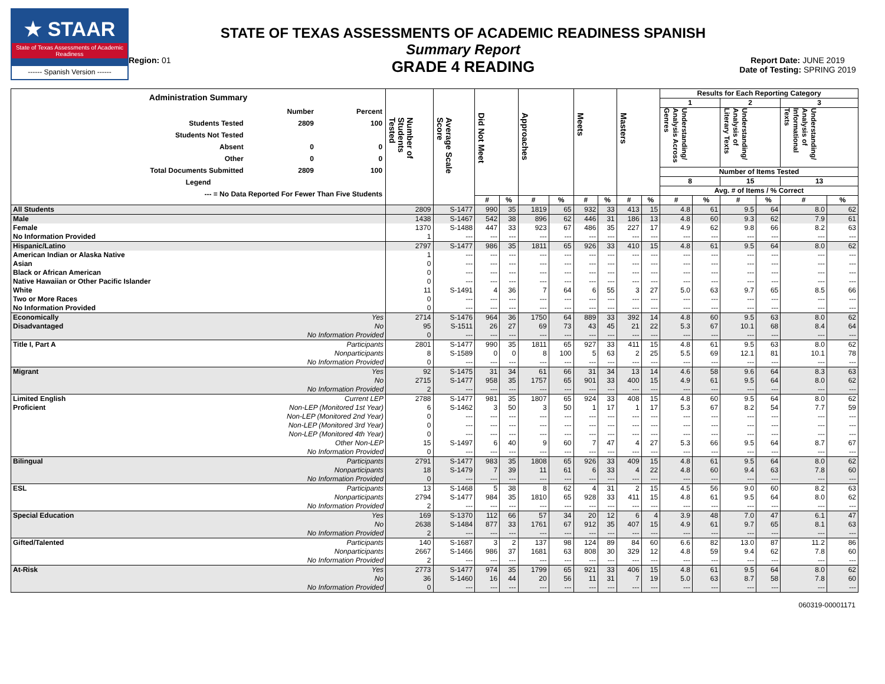★ STAAR
State of Texas Assessments of Academic Readiness
------ Spanish Version ------
Region: 01
STATE OF TEXAS ASSESSMENTS OF ACADEMIC READINESS SPANISH
Summary Report
GRADE 4 READING
Report Date: JUNE 2019
Date of Testing: SPRING 2019
| / Administration Summary / / / / / Number / Percent / / Students Tested / 2809 / 100 / / Students Not Tested / / / / Absent / 0 / 0 / / Other / 0 / 0 / / Total Documents Submitted / 2809 / 100 / / Legend / / / / --- = No Data Reported For Fewer Than Five Students / / / | | Number of Students Tested | Average Scale Score | Did Not Meet | | Approaches | | Meets | | Masters | | Results for Each Reporting Category | | | | | |
| --- | --- | --- | --- | --- | --- | --- | --- | --- | --- | --- | --- | --- | --- | --- | --- | --- | --- |
| | | | | | | | | | | | | 1 | | 2 | | 3 | |
| | | | | | | | | | | | | Understanding/ Analysis Across Genres | | Understanding/ Analysis of Literary Texts | | Understanding/ Analysis of Informational Texts | |
| | | | | | | | | | | | | Number of Items Tested | | | | | |
| | | | | | | | | | | | | 8 | | 15 | | 13 | |
| | | | | | | | | | | | | Avg. # of Items / % Correct | | | | | |
| | | | | # | % | # | % | # | % | # | % | # | % | # | % | # | % |
| All Students | | 2809 | S-1477 | 990 | 35 | 1819 | 65 | 932 | 33 | 413 | 15 | 4.8 | 61 | 9.5 | 64 | 8.0 | 62 |
| Male | | 1438 | S-1467 | 542 | 38 | 896 | 62 | 446 | 31 | 186 | 13 | 4.8 | 60 | 9.3 | 62 | 7.9 | 61 |
| Female | | 1370 | S-1488 | 447 | 33 | 923 | 67 | 486 | 35 | 227 | 17 | 4.9 | 62 | 9.8 | 66 | 8.2 | 63 |
| No Information Provided | | 1 | --- | --- | --- | --- | --- | --- | --- | --- | --- | --- | --- | --- | --- | --- | --- |
| Hispanic/Latino | | 2797 | S-1477 | 986 | 35 | 1811 | 65 | 926 | 33 | 410 | 15 | 4.8 | 61 | 9.5 | 64 | 8.0 | 62 |
| American Indian or Alaska Native | | 1 | --- | --- | --- | --- | --- | --- | --- | --- | --- | --- | --- | --- | --- | --- | --- |
| Asian | | 0 | --- | --- | --- | --- | --- | --- | --- | --- | --- | --- | --- | --- | --- | --- | --- |
| Black or African American | | 0 | --- | --- | --- | --- | --- | --- | --- | --- | --- | --- | --- | --- | --- | --- | --- |
| Native Hawaiian or Other Pacific Islander | | 0 | --- | --- | --- | --- | --- | --- | --- | --- | --- | --- | --- | --- | --- | --- | --- |
| White | | 11 | S-1491 | 4 | 36 | 7 | 64 | 6 | 55 | 3 | 27 | 5.0 | 63 | 9.7 | 65 | 8.5 | 66 |
| Two or More Races | | 0 | --- | --- | --- | --- | --- | --- | --- | --- | --- | --- | --- | --- | --- | --- | --- |
| No Information Provided | | 0 | --- | --- | --- | --- | --- | --- | --- | --- | --- | --- | --- | --- | --- | --- | --- |
| Economically | Yes | 2714 | S-1476 | 964 | 36 | 1750 | 64 | 889 | 33 | 392 | 14 | 4.8 | 60 | 9.5 | 63 | 8.0 | 62 |
| Disadvantaged | No | 95 | S-1511 | 26 | 27 | 69 | 73 | 43 | 45 | 21 | 22 | 5.3 | 67 | 10.1 | 68 | 8.4 | 64 |
| | No Information Provided | 0 | --- | --- | --- | --- | --- | --- | --- | --- | --- | --- | --- | --- | --- | --- | --- |
| Title I, Part A | Participants | 2801 | S-1477 | 990 | 35 | 1811 | 65 | 927 | 33 | 411 | 15 | 4.8 | 61 | 9.5 | 63 | 8.0 | 62 |
| | Nonparticipants | 8 | S-1589 | 0 | 0 | 8 | 100 | 5 | 63 | 2 | 25 | 5.5 | 69 | 12.1 | 81 | 10.1 | 78 |
| | No Information Provided | 0 | --- | --- | --- | --- | --- | --- | --- | --- | --- | --- | --- | --- | --- | --- | --- |
| Migrant | Yes | 92 | S-1475 | 31 | 34 | 61 | 66 | 31 | 34 | 13 | 14 | 4.6 | 58 | 9.6 | 64 | 8.3 | 63 |
| | No | 2715 | S-1477 | 958 | 35 | 1757 | 65 | 901 | 33 | 400 | 15 | 4.9 | 61 | 9.5 | 64 | 8.0 | 62 |
| | No Information Provided | 2 | --- | --- | --- | --- | --- | --- | --- | --- | --- | --- | --- | --- | --- | --- | --- |
| Limited English | Current LEP | 2788 | S-1477 | 981 | 35 | 1807 | 65 | 924 | 33 | 408 | 15 | 4.8 | 60 | 9.5 | 64 | 8.0 | 62 |
| Proficient | Non-LEP (Monitored 1st Year) | 6 | S-1462 | 3 | 50 | 3 | 50 | 1 | 17 | 1 | 17 | 5.3 | 67 | 8.2 | 54 | 7.7 | 59 |
| | Non-LEP (Monitored 2nd Year) | 0 | --- | --- | --- | --- | --- | --- | --- | --- | --- | --- | --- | --- | --- | --- | --- |
| | Non-LEP (Monitored 3rd Year) | 0 | --- | --- | --- | --- | --- | --- | --- | --- | --- | --- | --- | --- | --- | --- | --- |
| | Non-LEP (Monitored 4th Year) | 0 | --- | --- | --- | --- | --- | --- | --- | --- | --- | --- | --- | --- | --- | --- | --- |
| | Other Non-LEP | 15 | S-1497 | 6 | 40 | 9 | 60 | 7 | 47 | 4 | 27 | 5.3 | 66 | 9.5 | 64 | 8.7 | 67 |
| | No Information Provided | 0 | --- | --- | --- | --- | --- | --- | --- | --- | --- | --- | --- | --- | --- | --- | --- |
| Bilingual | Participants | 2791 | S-1477 | 983 | 35 | 1808 | 65 | 926 | 33 | 409 | 15 | 4.8 | 61 | 9.5 | 64 | 8.0 | 62 |
| | Nonparticipants | 18 | S-1479 | 7 | 39 | 11 | 61 | 6 | 33 | 4 | 22 | 4.8 | 60 | 9.4 | 63 | 7.8 | 60 |
| | No Information Provided | 0 | --- | --- | --- | --- | --- | --- | --- | --- | --- | --- | --- | --- | --- | --- | --- |
| ESL | Participants | 13 | S-1468 | 5 | 38 | 8 | 62 | 4 | 31 | 2 | 15 | 4.5 | 56 | 9.0 | 60 | 8.2 | 63 |
| | Nonparticipants | 2794 | S-1477 | 984 | 35 | 1810 | 65 | 928 | 33 | 411 | 15 | 4.8 | 61 | 9.5 | 64 | 8.0 | 62 |
| | No Information Provided | 2 | --- | --- | --- | --- | --- | --- | --- | --- | --- | --- | --- | --- | --- | --- | --- |
| Special Education | Yes | 169 | S-1370 | 112 | 66 | 57 | 34 | 20 | 12 | 6 | 4 | 3.9 | 48 | 7.0 | 47 | 6.1 | 47 |
| | No | 2638 | S-1484 | 877 | 33 | 1761 | 67 | 912 | 35 | 407 | 15 | 4.9 | 61 | 9.7 | 65 | 8.1 | 63 |
| | No Information Provided | 2 | --- | --- | --- | --- | --- | --- | --- | --- | --- | --- | --- | --- | --- | --- | --- |
| Gifted/Talented | Participants | 140 | S-1687 | 3 | 2 | 137 | 98 | 124 | 89 | 84 | 60 | 6.6 | 82 | 13.0 | 87 | 11.2 | 86 |
| | Nonparticipants | 2667 | S-1466 | 986 | 37 | 1681 | 63 | 808 | 30 | 329 | 12 | 4.8 | 59 | 9.4 | 62 | 7.8 | 60 |
| | No Information Provided | 2 | --- | --- | --- | --- | --- | --- | --- | --- | --- | --- | --- | --- | --- | --- | --- |
| At-Risk | Yes | 2773 | S-1477 | 974 | 35 | 1799 | 65 | 921 | 33 | 406 | 15 | 4.8 | 61 | 9.5 | 64 | 8.0 | 62 |
| | No | 36 | S-1460 | 16 | 44 | 20 | 56 | 11 | 31 | 7 | 19 | 5.0 | 63 | 8.7 | 58 | 7.8 | 60 |
| | No Information Provided | 0 | --- | --- | --- | --- | --- | --- | --- | --- | --- | --- | --- | --- | --- | --- | --- |
060319-00001171